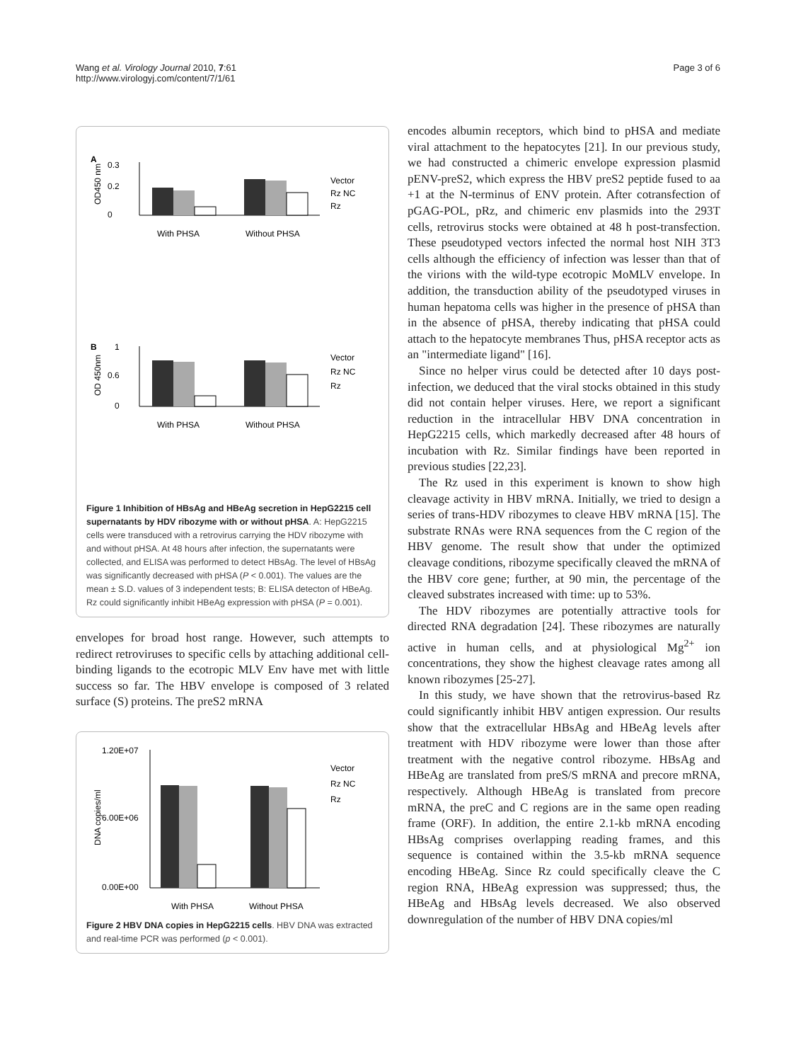Wang et al. Virology Journal 2010, 7:61
http://www.virologyj.com/content/7/1/61
Page 3 of 6
A
0.3
0.2
0
OD450 nm
Vector
Rz NC
Rz
With PHSA
Without PHSA
B
1
0.6
0
OD 450nm
Vector
Rz NC
Rz
With PHSA
Without PHSA
Figure 1 Inhibition of HBsAg and HBeAg secretion in HepG2215 cell supernatants by HDV ribozyme with or without pHSA. A: HepG2215 cells were transduced with a retrovirus carrying the HDV ribozyme with and without pHSA. At 48 hours after infection, the supernatants were collected, and ELISA was performed to detect HBsAg. The level of HBsAg was significantly decreased with pHSA (P < 0.001). The values are the mean ± S.D. values of 3 independent tests; B: ELISA detecton of HBeAg. Rz could significantly inhibit HBeAg expression with pHSA (P = 0.001).
envelopes for broad host range. However, such attempts to redirect retroviruses to specific cells by attaching additional cell-binding ligands to the ecotropic MLV Env have met with little success so far. The HBV envelope is composed of 3 related surface (S) proteins. The preS2 mRNA
1.20E+07
6.00E+06
0.00E+00
DNA copies/ml
Vector
Rz NC
Rz
With PHSA
Without PHSA
Figure 2 HBV DNA copies in HepG2215 cells. HBV DNA was extracted and real-time PCR was performed (p < 0.001).
encodes albumin receptors, which bind to pHSA and mediate viral attachment to the hepatocytes [21]. In our previous study, we had constructed a chimeric envelope expression plasmid pENV-preS2, which express the HBV preS2 peptide fused to aa +1 at the N-terminus of ENV protein. After cotransfection of pGAG-POL, pRz, and chimeric env plasmids into the 293T cells, retrovirus stocks were obtained at 48 h post-transfection. These pseudotyped vectors infected the normal host NIH 3T3 cells although the efficiency of infection was lesser than that of the virions with the wild-type ecotropic MoMLV envelope. In addition, the transduction ability of the pseudotyped viruses in human hepatoma cells was higher in the presence of pHSA than in the absence of pHSA, thereby indicating that pHSA could attach to the hepatocyte membranes Thus, pHSA receptor acts as an "intermediate ligand" [16].
Since no helper virus could be detected after 10 days post-infection, we deduced that the viral stocks obtained in this study did not contain helper viruses. Here, we report a significant reduction in the intracellular HBV DNA concentration in HepG2215 cells, which markedly decreased after 48 hours of incubation with Rz. Similar findings have been reported in previous studies [22,23].
The Rz used in this experiment is known to show high cleavage activity in HBV mRNA. Initially, we tried to design a series of trans-HDV ribozymes to cleave HBV mRNA [15]. The substrate RNAs were RNA sequences from the C region of the HBV genome. The result show that under the optimized cleavage conditions, ribozyme specifically cleaved the mRNA of the HBV core gene; further, at 90 min, the percentage of the cleaved substrates increased with time: up to 53%.
The HDV ribozymes are potentially attractive tools for directed RNA degradation [24]. These ribozymes are naturally active in human cells, and at physiological Mg<sup>2+</sup> ion concentrations, they show the highest cleavage rates among all known ribozymes [25-27].
In this study, we have shown that the retrovirus-based Rz could significantly inhibit HBV antigen expression. Our results show that the extracellular HBsAg and HBeAg levels after treatment with HDV ribozyme were lower than those after treatment with the negative control ribozyme. HBsAg and HBeAg are translated from preS/S mRNA and precore mRNA, respectively. Although HBeAg is translated from precore mRNA, the preC and C regions are in the same open reading frame (ORF). In addition, the entire 2.1-kb mRNA encoding HBsAg comprises overlapping reading frames, and this sequence is contained within the 3.5-kb mRNA sequence encoding HBeAg. Since Rz could specifically cleave the C region RNA, HBeAg expression was suppressed; thus, the HBeAg and HBsAg levels decreased. We also observed downregulation of the number of HBV DNA copies/ml